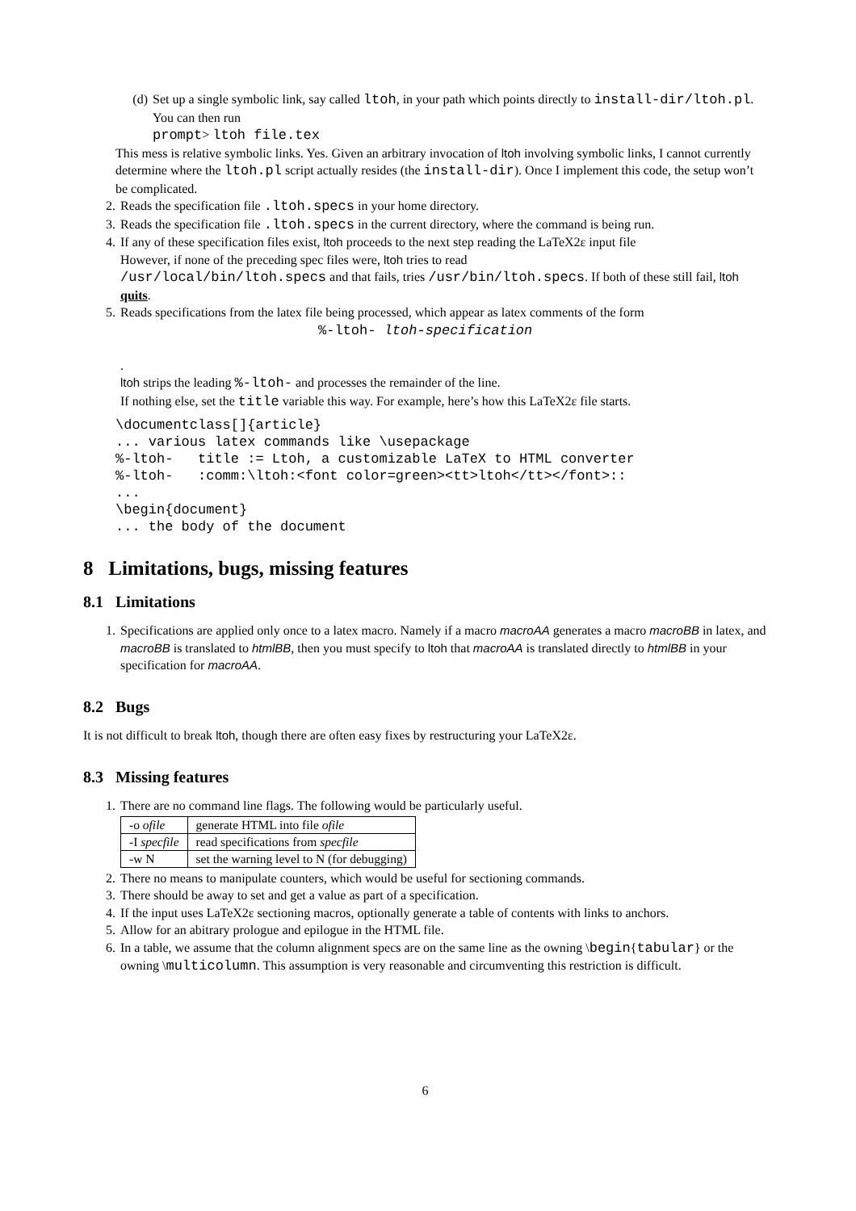(d) Set up a single symbolic link, say called ltoh, in your path which points directly to install-dir/ltoh.pl. You can then run
prompt> ltoh file.tex
This mess is relative symbolic links. Yes. Given an arbitrary invocation of ltoh involving symbolic links, I cannot currently determine where the ltoh.pl script actually resides (the install-dir). Once I implement this code, the setup won’t be complicated.
2. Reads the specification file .ltoh.specs in your home directory.
3. Reads the specification file .ltoh.specs in the current directory, where the command is being run.
4. If any of these specification files exist, ltoh proceeds to the next step reading the LaTeX2ε input file
However, if none of the preceding spec files were, ltoh tries to read
/usr/local/bin/ltoh.specs and that fails, tries /usr/bin/ltoh.specs. If both of these still fail, ltoh quits.
5. Reads specifications from the latex file being processed, which appear as latex comments of the form
%-ltoh- ltoh-specification
.
ltoh strips the leading %-ltoh- and processes the remainder of the line.
If nothing else, set the title variable this way. For example, here’s how this LaTeX2ε file starts.
\documentclass[]{article}
... various latex commands like \usepackage
%-ltoh-   title := Ltoh, a customizable LaTeX to HTML converter
%-ltoh-   :comm:\ltoh:<font color=green><tt>ltoh</tt></font>::
...
\begin{document}
... the body of the document
8 Limitations, bugs, missing features
8.1 Limitations
1. Specifications are applied only once to a latex macro. Namely if a macro macroAA generates a macro macroBB in latex, and macroBB is translated to htmlBB, then you must specify to ltoh that macroAA is translated directly to htmlBB in your specification for macroAA.
8.2 Bugs
It is not difficult to break ltoh, though there are often easy fixes by restructuring your LaTeX2ε.
8.3 Missing features
1. There are no command line flags. The following would be particularly useful.
| -o ofile | generate HTML into file ofile |
| -I specfile | read specifications from specfile |
| -w N | set the warning level to N (for debugging) |
2. There no means to manipulate counters, which would be useful for sectioning commands.
3. There should be away to set and get a value as part of a specification.
4. If the input uses LaTeX2ε sectioning macros, optionally generate a table of contents with links to anchors.
5. Allow for an abitrary prologue and epilogue in the HTML file.
6. In a table, we assume that the column alignment specs are on the same line as the owning \begin{tabular} or the owning \multicolumn. This assumption is very reasonable and circumventing this restriction is difficult.
6